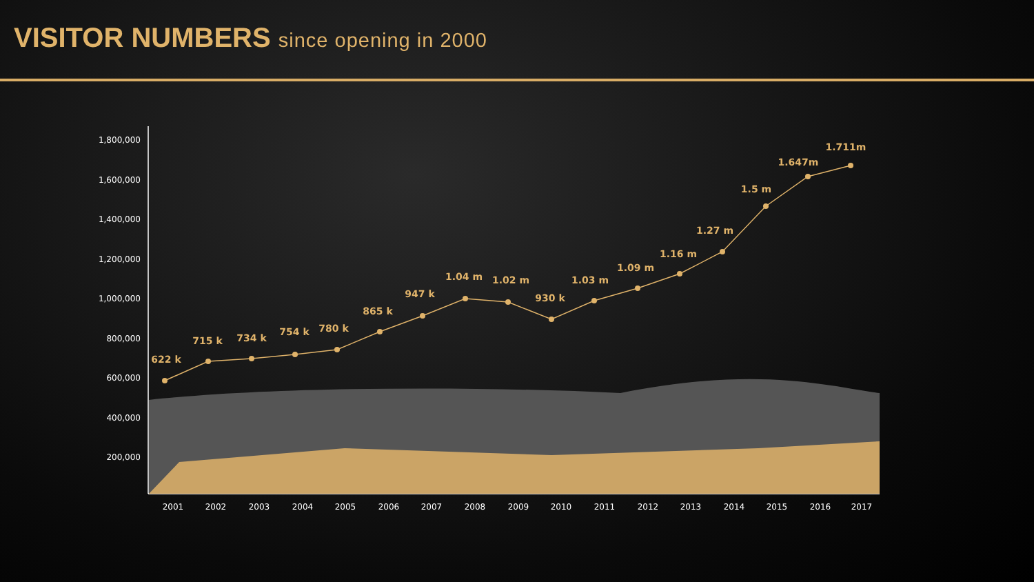VISITOR NUMBERS since opening in 2000
1,800,000
1,600,000
1,400,000
1,200,000
1,000,000
800,000
600,000
400,000
200,000
2001
2002
2003
2004
2005
2006
2007
2008
2009
2010
2011
2012
2013
2014
2015
2016
2017
622 k
715 k
734 k
754 k
780 k
865 k
947 k
1.04 m
1.02 m
930 k
1.03 m
1.09 m
1.16 m
1.27 m
1.5 m
1.647m
1.711m